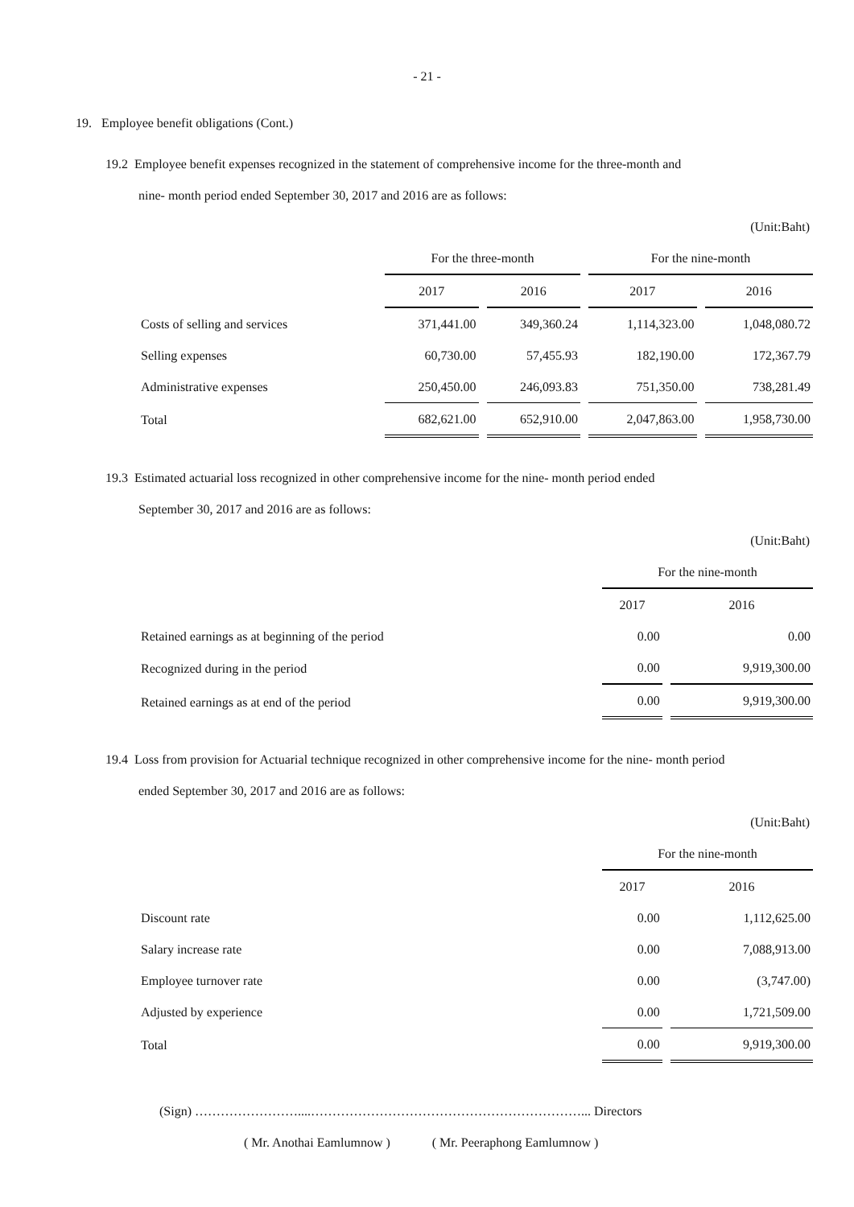- 21 -
19. Employee benefit obligations (Cont.)
19.2 Employee benefit expenses recognized in the statement of comprehensive income for the three-month and
nine- month period ended September 30, 2017 and 2016 are as follows:
(Unit:Baht)
| | For the three-month | | For the nine-month | |
| | 2017 | 2016 | 2017 | 2016 |
| Costs of selling and services | 371,441.00 | 349,360.24 | 1,114,323.00 | 1,048,080.72 |
| Selling expenses | 60,730.00 | 57,455.93 | 182,190.00 | 172,367.79 |
| Administrative expenses | 250,450.00 | 246,093.83 | 751,350.00 | 738,281.49 |
| Total | 682,621.00 | 652,910.00 | 2,047,863.00 | 1,958,730.00 |
19.3 Estimated actuarial loss recognized in other comprehensive income for the nine- month period ended
September 30, 2017 and 2016 are as follows:
(Unit:Baht)
| | For the nine-month | |
| | 2017 | 2016 |
| Retained earnings as at beginning of the period | 0.00 | 0.00 |
| Recognized during in the period | 0.00 | 9,919,300.00 |
| Retained earnings as at end of the period | 0.00 | 9,919,300.00 |
19.4 Loss from provision for Actuarial technique recognized in other comprehensive income for the nine- month period
ended September 30, 2017 and 2016 are as follows:
(Unit:Baht)
| | For the nine-month | |
| | 2017 | 2016 |
| Discount rate | 0.00 | 1,112,625.00 |
| Salary increase rate | 0.00 | 7,088,913.00 |
| Employee turnover rate | 0.00 | (3,747.00) |
| Adjusted by experience | 0.00 | 1,721,509.00 |
| Total | 0.00 | 9,919,300.00 |
(Sign) ……………………....………………………………………………………... Directors
( Mr. Anothai Eamlumnow ) ( Mr. Peeraphong Eamlumnow )